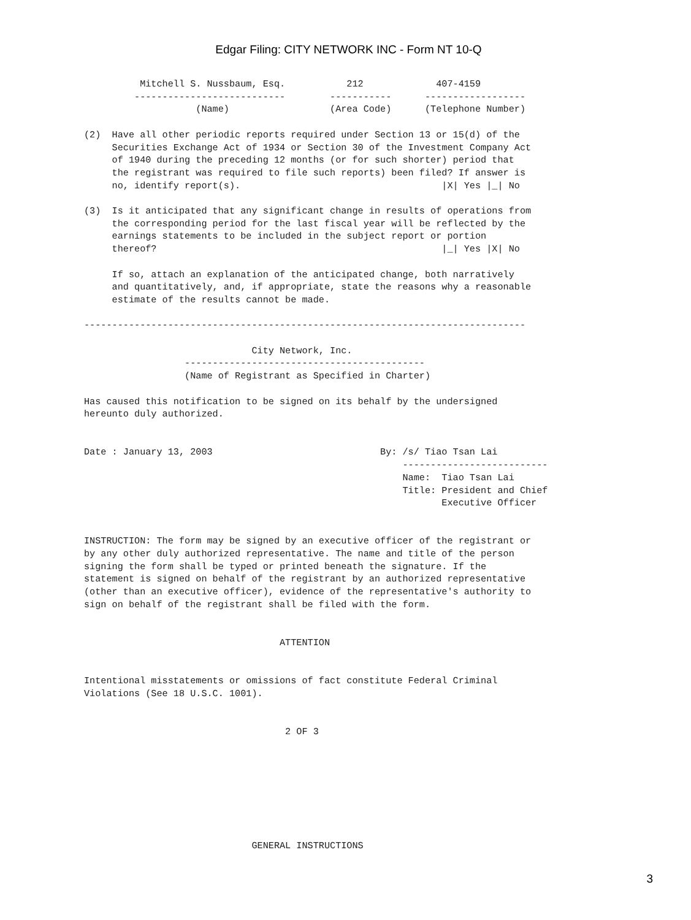Edgar Filing: CITY NETWORK INC - Form NT 10-Q
          Mitchell S. Nussbaum, Esq.           212             407-4159
         ---------------------------        -----------      ------------------
                    (Name)                  (Area Code)      (Telephone Number)

(2)  Have all other periodic reports required under Section 13 or 15(d) of the
     Securities Exchange Act of 1934 or Section 30 of the Investment Company Act
     of 1940 during the preceding 12 months (or for such shorter) period that
     the registrant was required to file such reports) been filed? If answer is
     no, identify report(s).                                    |X| Yes |_| No

(3)  Is it anticipated that any significant change in results of operations from
     the corresponding period for the last fiscal year will be reflected by the
     earnings statements to be included in the subject report or portion
     thereof?                                                   |_| Yes |X| No

     If so, attach an explanation of the anticipated change, both narratively
     and quantitatively, and, if appropriate, state the reasons why a reasonable
     estimate of the results cannot be made.

-------------------------------------------------------------------------------

                              City Network, Inc.
                  -------------------------------------------
                  (Name of Registrant as Specified in Charter)

Has caused this notification to be signed on its behalf by the undersigned
hereunto duly authorized.


Date : January 13, 2003                              By: /s/ Tiao Tsan Lai
                                                         --------------------------
                                                         Name:  Tiao Tsan Lai
                                                         Title: President and Chief
                                                                Executive Officer


INSTRUCTION: The form may be signed by an executive officer of the registrant or
by any other duly authorized representative. The name and title of the person
signing the form shall be typed or printed beneath the signature. If the
statement is signed on behalf of the registrant by an authorized representative
(other than an executive officer), evidence of the representative's authority to
sign on behalf of the registrant shall be filed with the form.


                                   ATTENTION


Intentional misstatements or omissions of fact constitute Federal Criminal
Violations (See 18 U.S.C. 1001).


                                    2 OF 3








                              GENERAL INSTRUCTIONS
3